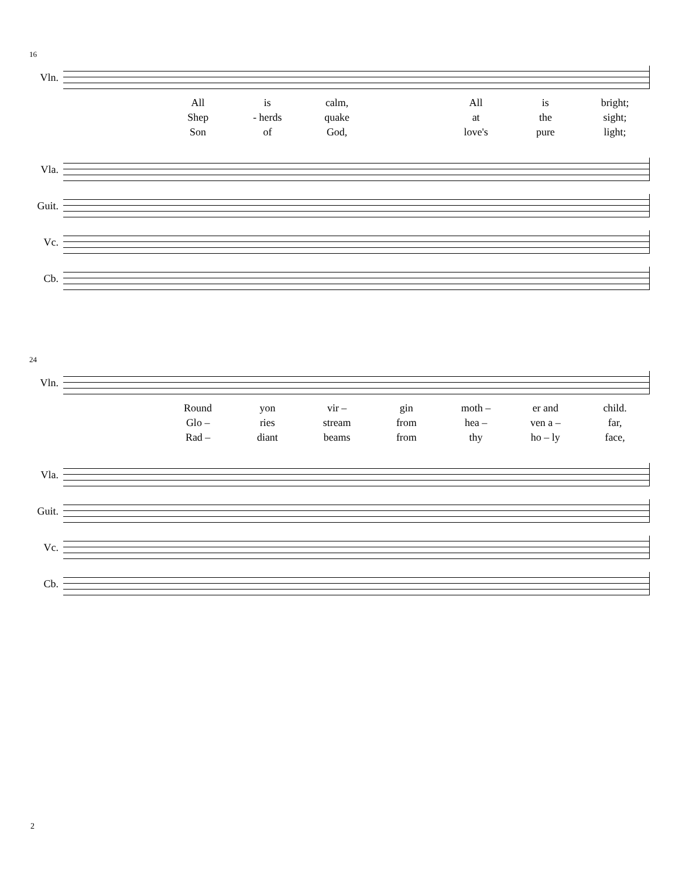16
Vln.
| | All | is | calm, | | All | is | bright; |
| | Shep | - herds | quake | | at | the | sight; |
| | Son | of | God, | | love's | pure | light; |
Vla.
Guit.
Vc.
Cb.
24
Vln.
| | Round | yon | vir – | gin | moth – | er and | child. |
| | Glo – | ries | stream | from | hea – | ven a – | far, |
| | Rad – | diant | beams | from | thy | ho – ly | face, |
Vla.
Guit.
Vc.
Cb.
2